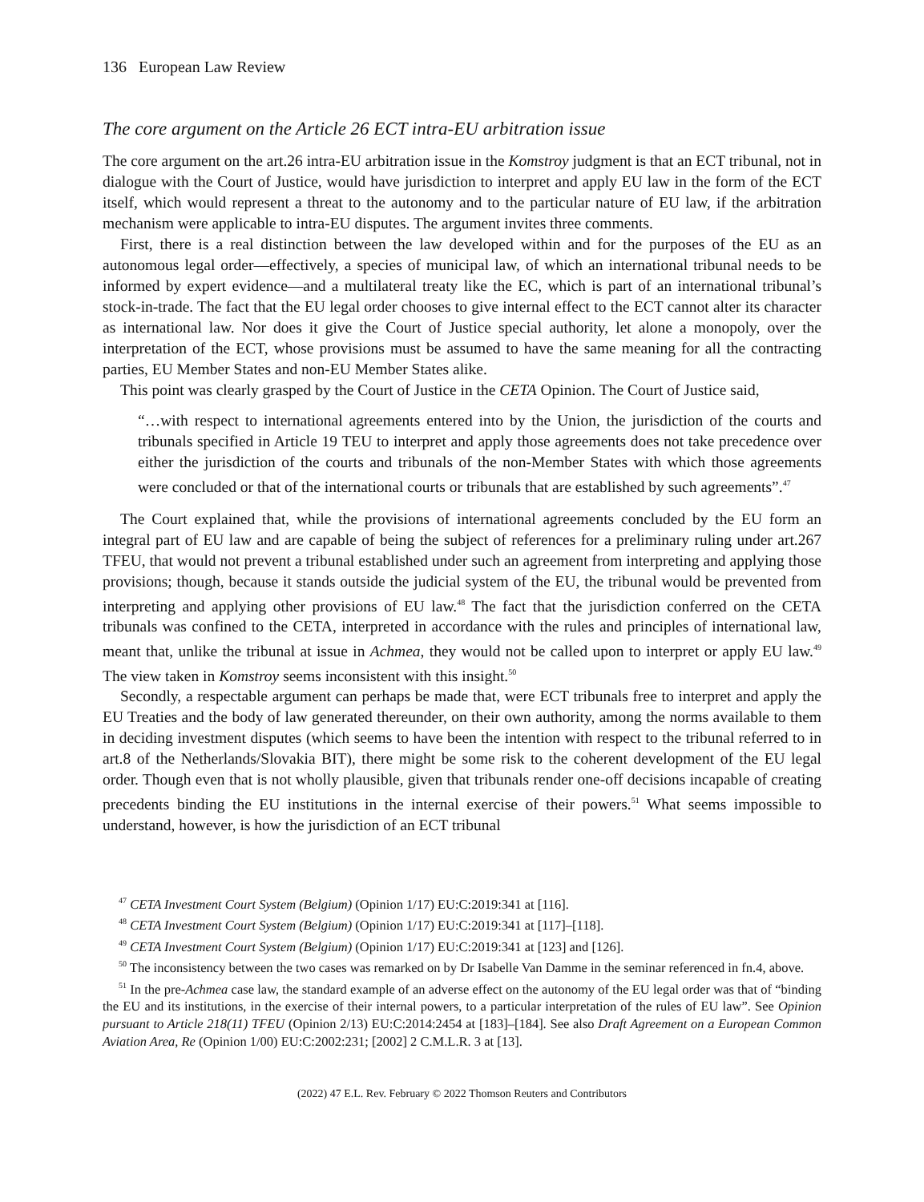136 European Law Review
The core argument on the Article 26 ECT intra-EU arbitration issue
The core argument on the art.26 intra-EU arbitration issue in the Komstroy judgment is that an ECT tribunal, not in dialogue with the Court of Justice, would have jurisdiction to interpret and apply EU law in the form of the ECT itself, which would represent a threat to the autonomy and to the particular nature of EU law, if the arbitration mechanism were applicable to intra-EU disputes. The argument invites three comments.
First, there is a real distinction between the law developed within and for the purposes of the EU as an autonomous legal order—effectively, a species of municipal law, of which an international tribunal needs to be informed by expert evidence—and a multilateral treaty like the EC, which is part of an international tribunal’s stock-in-trade. The fact that the EU legal order chooses to give internal effect to the ECT cannot alter its character as international law. Nor does it give the Court of Justice special authority, let alone a monopoly, over the interpretation of the ECT, whose provisions must be assumed to have the same meaning for all the contracting parties, EU Member States and non-EU Member States alike.
This point was clearly grasped by the Court of Justice in the CETA Opinion. The Court of Justice said,
“…with respect to international agreements entered into by the Union, the jurisdiction of the courts and tribunals specified in Article 19 TEU to interpret and apply those agreements does not take precedence over either the jurisdiction of the courts and tribunals of the non-Member States with which those agreements were concluded or that of the international courts or tribunals that are established by such agreements”.<sup>47</sup>
The Court explained that, while the provisions of international agreements concluded by the EU form an integral part of EU law and are capable of being the subject of references for a preliminary ruling under art.267 TFEU, that would not prevent a tribunal established under such an agreement from interpreting and applying those provisions; though, because it stands outside the judicial system of the EU, the tribunal would be prevented from interpreting and applying other provisions of EU law.<sup>48</sup> The fact that the jurisdiction conferred on the CETA tribunals was confined to the CETA, interpreted in accordance with the rules and principles of international law, meant that, unlike the tribunal at issue in Achmea, they would not be called upon to interpret or apply EU law.<sup>49</sup> The view taken in Komstroy seems inconsistent with this insight.<sup>50</sup>
Secondly, a respectable argument can perhaps be made that, were ECT tribunals free to interpret and apply the EU Treaties and the body of law generated thereunder, on their own authority, among the norms available to them in deciding investment disputes (which seems to have been the intention with respect to the tribunal referred to in art.8 of the Netherlands/Slovakia BIT), there might be some risk to the coherent development of the EU legal order. Though even that is not wholly plausible, given that tribunals render one-off decisions incapable of creating precedents binding the EU institutions in the internal exercise of their powers.<sup>51</sup> What seems impossible to understand, however, is how the jurisdiction of an ECT tribunal
<sup>47</sup> CETA Investment Court System (Belgium) (Opinion 1/17) EU:C:2019:341 at [116].
<sup>48</sup> CETA Investment Court System (Belgium) (Opinion 1/17) EU:C:2019:341 at [117]–[118].
<sup>49</sup> CETA Investment Court System (Belgium) (Opinion 1/17) EU:C:2019:341 at [123] and [126].
<sup>50</sup> The inconsistency between the two cases was remarked on by Dr Isabelle Van Damme in the seminar referenced in fn.4, above.
<sup>51</sup> In the pre-Achmea case law, the standard example of an adverse effect on the autonomy of the EU legal order was that of “binding the EU and its institutions, in the exercise of their internal powers, to a particular interpretation of the rules of EU law”. See Opinion pursuant to Article 218(11) TFEU (Opinion 2/13) EU:C:2014:2454 at [183]–[184]. See also Draft Agreement on a European Common Aviation Area, Re (Opinion 1/00) EU:C:2002:231; [2002] 2 C.M.L.R. 3 at [13].
(2022) 47 E.L. Rev. February © 2022 Thomson Reuters and Contributors